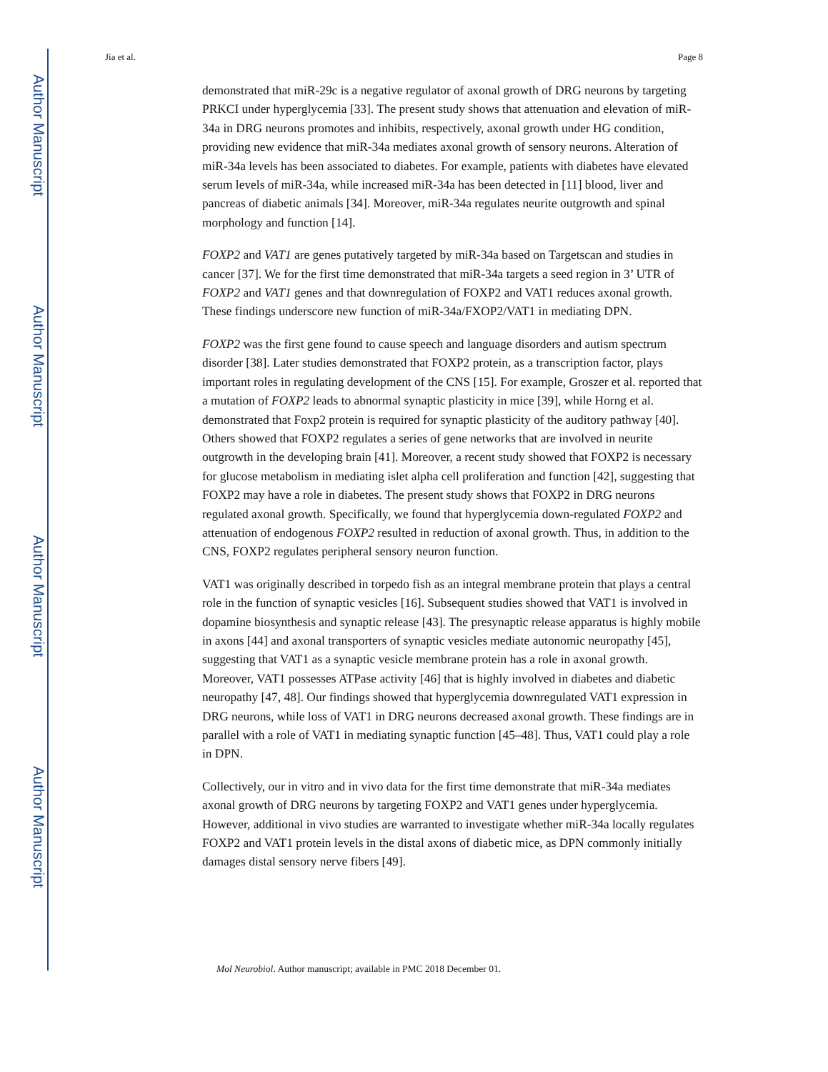Author Manuscript
Author Manuscript
Author Manuscript
Author Manuscript
Jia et al. Page 8
demonstrated that miR-29c is a negative regulator of axonal growth of DRG neurons by targeting PRKCI under hyperglycemia [33]. The present study shows that attenuation and elevation of miR-34a in DRG neurons promotes and inhibits, respectively, axonal growth under HG condition, providing new evidence that miR-34a mediates axonal growth of sensory neurons. Alteration of miR-34a levels has been associated to diabetes. For example, patients with diabetes have elevated serum levels of miR-34a, while increased miR-34a has been detected in [11] blood, liver and pancreas of diabetic animals [34]. Moreover, miR-34a regulates neurite outgrowth and spinal morphology and function [14].
FOXP2 and VAT1 are genes putatively targeted by miR-34a based on Targetscan and studies in cancer [37]. We for the first time demonstrated that miR-34a targets a seed region in 3’ UTR of FOXP2 and VAT1 genes and that downregulation of FOXP2 and VAT1 reduces axonal growth. These findings underscore new function of miR-34a/FXOP2/VAT1 in mediating DPN.
FOXP2 was the first gene found to cause speech and language disorders and autism spectrum disorder [38]. Later studies demonstrated that FOXP2 protein, as a transcription factor, plays important roles in regulating development of the CNS [15]. For example, Groszer et al. reported that a mutation of FOXP2 leads to abnormal synaptic plasticity in mice [39], while Horng et al. demonstrated that Foxp2 protein is required for synaptic plasticity of the auditory pathway [40]. Others showed that FOXP2 regulates a series of gene networks that are involved in neurite outgrowth in the developing brain [41]. Moreover, a recent study showed that FOXP2 is necessary for glucose metabolism in mediating islet alpha cell proliferation and function [42], suggesting that FOXP2 may have a role in diabetes. The present study shows that FOXP2 in DRG neurons regulated axonal growth. Specifically, we found that hyperglycemia down-regulated FOXP2 and attenuation of endogenous FOXP2 resulted in reduction of axonal growth. Thus, in addition to the CNS, FOXP2 regulates peripheral sensory neuron function.
VAT1 was originally described in torpedo fish as an integral membrane protein that plays a central role in the function of synaptic vesicles [16]. Subsequent studies showed that VAT1 is involved in dopamine biosynthesis and synaptic release [43]. The presynaptic release apparatus is highly mobile in axons [44] and axonal transporters of synaptic vesicles mediate autonomic neuropathy [45], suggesting that VAT1 as a synaptic vesicle membrane protein has a role in axonal growth. Moreover, VAT1 possesses ATPase activity [46] that is highly involved in diabetes and diabetic neuropathy [47, 48]. Our findings showed that hyperglycemia downregulated VAT1 expression in DRG neurons, while loss of VAT1 in DRG neurons decreased axonal growth. These findings are in parallel with a role of VAT1 in mediating synaptic function [45–48]. Thus, VAT1 could play a role in DPN.
Collectively, our in vitro and in vivo data for the first time demonstrate that miR-34a mediates axonal growth of DRG neurons by targeting FOXP2 and VAT1 genes under hyperglycemia. However, additional in vivo studies are warranted to investigate whether miR-34a locally regulates FOXP2 and VAT1 protein levels in the distal axons of diabetic mice, as DPN commonly initially damages distal sensory nerve fibers [49].
Mol Neurobiol. Author manuscript; available in PMC 2018 December 01.